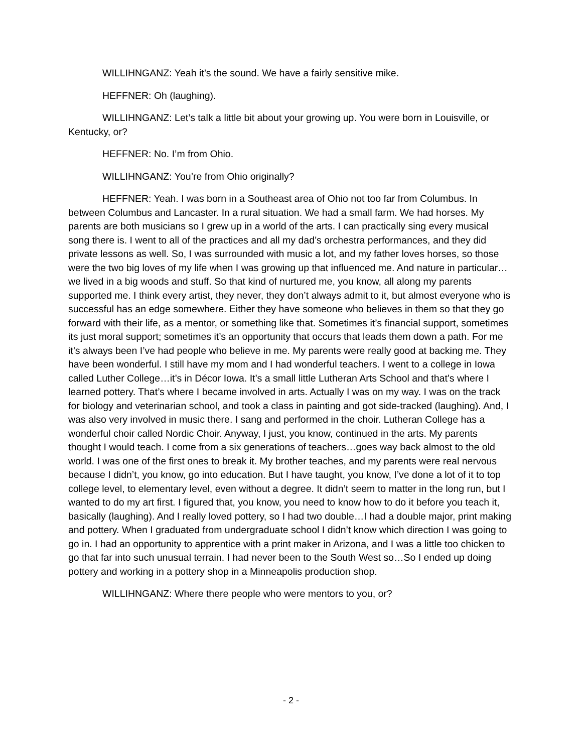WILLIHNGANZ: Yeah it’s the sound. We have a fairly sensitive mike.
HEFFNER: Oh (laughing).
WILLIHNGANZ: Let’s talk a little bit about your growing up. You were born in Louisville, or Kentucky, or?
HEFFNER: No. I’m from Ohio.
WILLIHNGANZ: You’re from Ohio originally?
HEFFNER: Yeah. I was born in a Southeast area of Ohio not too far from Columbus. In between Columbus and Lancaster. In a rural situation. We had a small farm. We had horses. My parents are both musicians so I grew up in a world of the arts. I can practically sing every musical song there is. I went to all of the practices and all my dad’s orchestra performances, and they did private lessons as well. So, I was surrounded with music a lot, and my father loves horses, so those were the two big loves of my life when I was growing up that influenced me. And nature in particular…we lived in a big woods and stuff. So that kind of nurtured me, you know, all along my parents supported me. I think every artist, they never, they don’t always admit to it, but almost everyone who is successful has an edge somewhere. Either they have someone who believes in them so that they go forward with their life, as a mentor, or something like that. Sometimes it’s financial support, sometimes its just moral support; sometimes it’s an opportunity that occurs that leads them down a path. For me it’s always been I’ve had people who believe in me. My parents were really good at backing me. They have been wonderful. I still have my mom and I had wonderful teachers. I went to a college in Iowa called Luther College…it’s in Décor Iowa. It’s a small little Lutheran Arts School and that’s where I learned pottery. That’s where I became involved in arts. Actually I was on my way. I was on the track for biology and veterinarian school, and took a class in painting and got side-tracked (laughing). And, I was also very involved in music there. I sang and performed in the choir. Lutheran College has a wonderful choir called Nordic Choir. Anyway, I just, you know, continued in the arts. My parents thought I would teach. I come from a six generations of teachers…goes way back almost to the old world. I was one of the first ones to break it. My brother teaches, and my parents were real nervous because I didn’t, you know, go into education. But I have taught, you know, I’ve done a lot of it to top college level, to elementary level, even without a degree. It didn’t seem to matter in the long run, but I wanted to do my art first. I figured that, you know, you need to know how to do it before you teach it, basically (laughing). And I really loved pottery, so I had two double…I had a double major, print making and pottery. When I graduated from undergraduate school I didn’t know which direction I was going to go in. I had an opportunity to apprentice with a print maker in Arizona, and I was a little too chicken to go that far into such unusual terrain. I had never been to the South West so…So I ended up doing pottery and working in a pottery shop in a Minneapolis production shop.
WILLIHNGANZ: Where there people who were mentors to you, or?
- 2 -